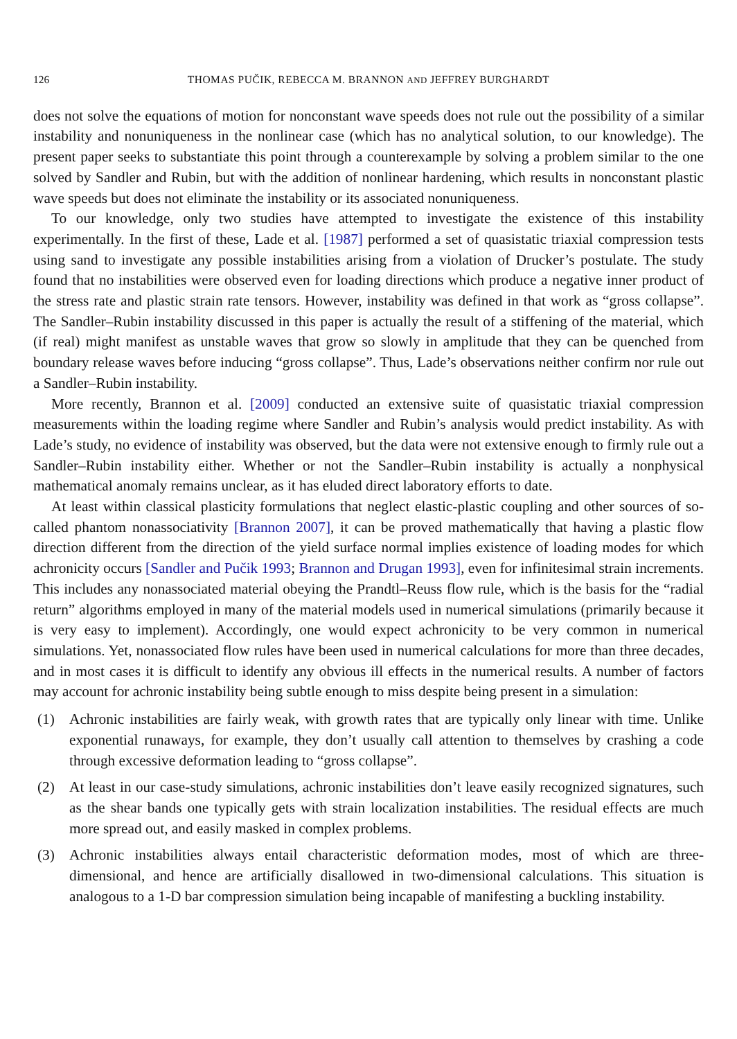126 THOMAS PUČIK, REBECCA M. BRANNON AND JEFFREY BURGHARDT
does not solve the equations of motion for nonconstant wave speeds does not rule out the possibility of a similar instability and nonuniqueness in the nonlinear case (which has no analytical solution, to our knowledge). The present paper seeks to substantiate this point through a counterexample by solving a problem similar to the one solved by Sandler and Rubin, but with the addition of nonlinear hardening, which results in nonconstant plastic wave speeds but does not eliminate the instability or its associated nonuniqueness.
To our knowledge, only two studies have attempted to investigate the existence of this instability experimentally. In the first of these, Lade et al. [1987] performed a set of quasistatic triaxial compression tests using sand to investigate any possible instabilities arising from a violation of Drucker’s postulate. The study found that no instabilities were observed even for loading directions which produce a negative inner product of the stress rate and plastic strain rate tensors. However, instability was defined in that work as “gross collapse”. The Sandler–Rubin instability discussed in this paper is actually the result of a stiffening of the material, which (if real) might manifest as unstable waves that grow so slowly in amplitude that they can be quenched from boundary release waves before inducing “gross collapse”. Thus, Lade’s observations neither confirm nor rule out a Sandler–Rubin instability.
More recently, Brannon et al. [2009] conducted an extensive suite of quasistatic triaxial compression measurements within the loading regime where Sandler and Rubin’s analysis would predict instability. As with Lade’s study, no evidence of instability was observed, but the data were not extensive enough to firmly rule out a Sandler–Rubin instability either. Whether or not the Sandler–Rubin instability is actually a nonphysical mathematical anomaly remains unclear, as it has eluded direct laboratory efforts to date.
At least within classical plasticity formulations that neglect elastic-plastic coupling and other sources of so-called phantom nonassociativity [Brannon 2007], it can be proved mathematically that having a plastic flow direction different from the direction of the yield surface normal implies existence of loading modes for which achronicity occurs [Sandler and Pučik 1993; Brannon and Drugan 1993], even for infinitesimal strain increments. This includes any nonassociated material obeying the Prandtl–Reuss flow rule, which is the basis for the “radial return” algorithms employed in many of the material models used in numerical simulations (primarily because it is very easy to implement). Accordingly, one would expect achronicity to be very common in numerical simulations. Yet, nonassociated flow rules have been used in numerical calculations for more than three decades, and in most cases it is difficult to identify any obvious ill effects in the numerical results. A number of factors may account for achronic instability being subtle enough to miss despite being present in a simulation:
(1) Achronic instabilities are fairly weak, with growth rates that are typically only linear with time. Unlike exponential runaways, for example, they don’t usually call attention to themselves by crashing a code through excessive deformation leading to “gross collapse”.
(2) At least in our case-study simulations, achronic instabilities don’t leave easily recognized signatures, such as the shear bands one typically gets with strain localization instabilities. The residual effects are much more spread out, and easily masked in complex problems.
(3) Achronic instabilities always entail characteristic deformation modes, most of which are three-dimensional, and hence are artificially disallowed in two-dimensional calculations. This situation is analogous to a 1-D bar compression simulation being incapable of manifesting a buckling instability.